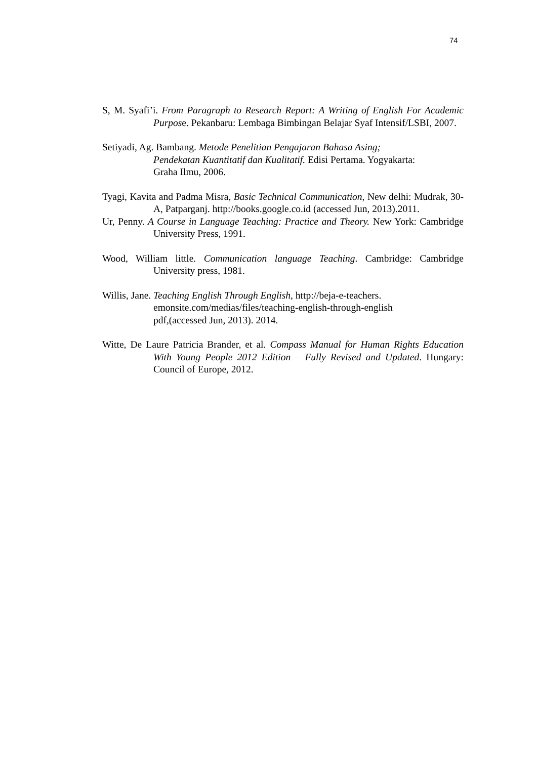74
S, M. Syafi’i. From Paragraph to Research Report: A Writing of English For Academic Purpose. Pekanbaru: Lembaga Bimbingan Belajar Syaf Intensif/LSBI, 2007.
Setiyadi, Ag. Bambang. Metode Penelitian Pengajaran Bahasa Asing;
Pendekatan Kuantitatif dan Kualitatif. Edisi Pertama. Yogyakarta:
Graha Ilmu, 2006.
Tyagi, Kavita and Padma Misra, Basic Technical Communication, New delhi: Mudrak, 30-A, Patparganj. http://books.google.co.id (accessed Jun, 2013).2011.
Ur, Penny. A Course in Language Teaching: Practice and Theory. New York: Cambridge University Press, 1991.
Wood, William little. Communication language Teaching. Cambridge: Cambridge University press, 1981.
Willis, Jane. Teaching English Through English, http://beja-e-teachers.
emonsite.com/medias/files/teaching-english-through-english
pdf,(accessed Jun, 2013). 2014.
Witte, De Laure Patricia Brander, et al. Compass Manual for Human Rights Education With Young People 2012 Edition – Fully Revised and Updated. Hungary: Council of Europe, 2012.